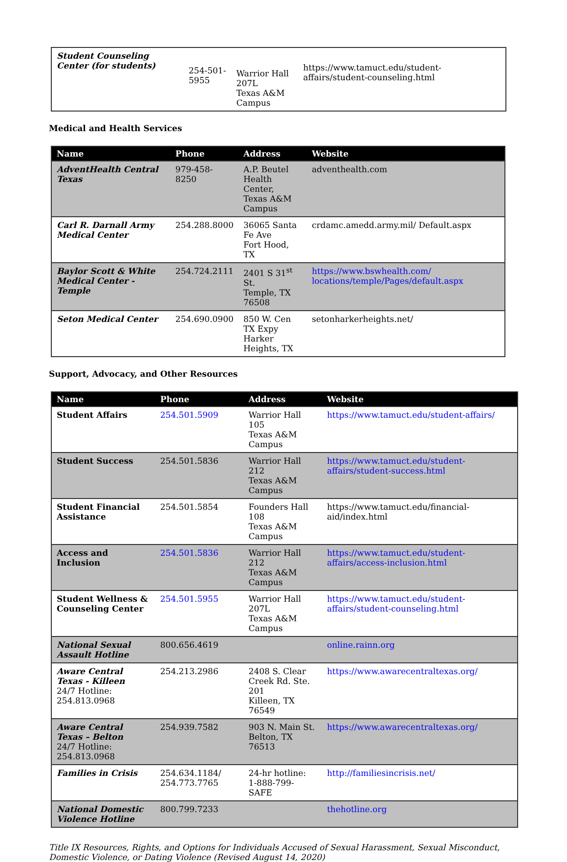| Student Counseling Center (for students) | 254-501-5955 | Warrior Hall 207L Texas A&M Campus | https://www.tamuct.edu/student-affairs/student-counseling.html |
Medical and Health Services
| Name | Phone | Address | Website |
| --- | --- | --- | --- |
| AdventHealth Central Texas | 979-458-8250 | A.P. Beutel Health Center, Texas A&M Campus | adventhealth.com |
| Carl R. Darnall Army Medical Center | 254.288.8000 | 36065 Santa Fe Ave Fort Hood, TX | crdamc.amedd.army.mil/ Default.aspx |
| Baylor Scott & White Medical Center - Temple | 254.724.2111 | 2401 S 31<sup>st</sup> St. Temple, TX 76508 | https://www.bswhealth.com/ locations/temple/Pages/default.aspx |
| Seton Medical Center | 254.690.0900 | 850 W. Cen TX Expy Harker Heights, TX | setonharkerheights.net/ |
Support, Advocacy, and Other Resources
| Name | Phone | Address | Website |
| --- | --- | --- | --- |
| Student Affairs | 254.501.5909 | Warrior Hall 105 Texas A&M Campus | https://www.tamuct.edu/student-affairs/ |
| Student Success | 254.501.5836 | Warrior Hall 212 Texas A&M Campus | https://www.tamuct.edu/student-affairs/student-success.html |
| Student Financial Assistance | 254.501.5854 | Founders Hall 108 Texas A&M Campus | https://www.tamuct.edu/financial-aid/index.html |
| Access and Inclusion | 254.501.5836 | Warrior Hall 212 Texas A&M Campus | https://www.tamuct.edu/student-affairs/access-inclusion.html |
| Student Wellness & Counseling Center | 254.501.5955 | Warrior Hall 207L Texas A&M Campus | https://www.tamuct.edu/student-affairs/student-counseling.html |
| National Sexual Assault Hotline | 800.656.4619 | | online.rainn.org |
| Aware Central Texas - Killeen 24/7 Hotline: 254.813.0968 | 254.213.2986 | 2408 S. Clear Creek Rd. Ste. 201 Killeen, TX 76549 | https://www.awarecentraltexas.org/ |
| Aware Central Texas – Belton 24/7 Hotline: 254.813.0968 | 254.939.7582 | 903 N. Main St. Belton, TX 76513 | https://www.awarecentraltexas.org/ |
| Families in Crisis | 254.634.1184/ 254.773.7765 | 24-hr hotline: 1-888-799-SAFE | http://familiesincrisis.net/ |
| National Domestic Violence Hotline | 800.799.7233 | | thehotline.org |
Title IX Resources, Rights, and Options for Individuals Accused of Sexual Harassment, Sexual Misconduct, Domestic Violence, or Dating Violence (Revised August 14, 2020)